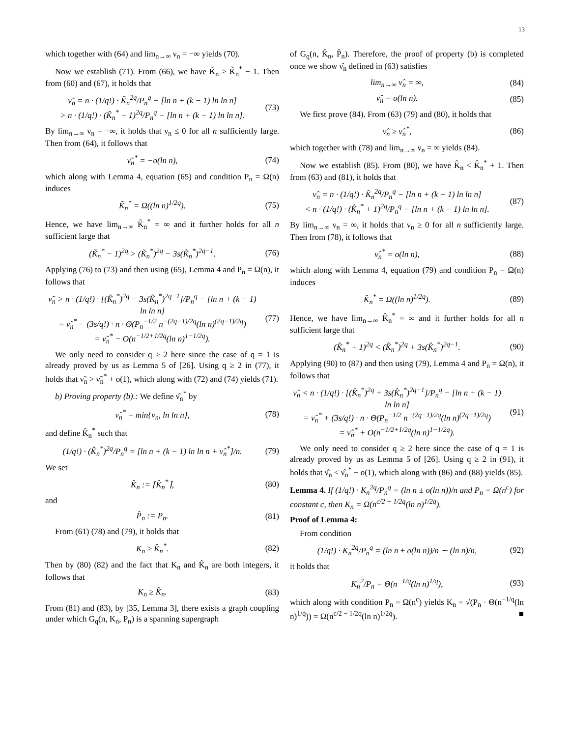13
which together with (64) and lim<sub>n→∞</sub> ν<sub>n</sub> = −∞ yields (70).
Now we establish (71). From (66), we have K̃<sub>n</sub> > K̃<sub>n</sub><sup>*</sup> − 1. Then from (60) and (67), it holds that
ν̃<sub>n</sub> = n · (1/q!) · K̃<sub>n</sub><sup>2q</sup>/P<sub>n</sub><sup>q</sup> − [ln n + (k − 1) ln ln n]
> n · (1/q!) · (K̃<sub>n</sub><sup>*</sup> − 1)<sup>2q</sup>/P<sub>n</sub><sup>q</sup> − [ln n + (k − 1) ln ln n]. (73)
By lim<sub>n→∞</sub> ν<sub>n</sub> = −∞, it holds that ν<sub>n</sub> ≤ 0 for all n sufficiently large. Then from (64), it follows that
ν̃<sub>n</sub><sup>*</sup> = −o(ln n), (74)
which along with Lemma 4, equation (65) and condition P<sub>n</sub> = Ω(n) induces
K̃<sub>n</sub><sup>*</sup> = Ω((ln n)<sup>1/2q</sup>). (75)
Hence, we have lim<sub>n→∞</sub> K̃<sub>n</sub><sup>*</sup> = ∞ and it further holds for all n sufficient large that
(K̃<sub>n</sub><sup>*</sup> − 1)<sup>2q</sup> > (K̃<sub>n</sub><sup>*</sup>)<sup>2q</sup> − 3s(K̃<sub>n</sub><sup>*</sup>)<sup>2q−1</sup>. (76)
Applying (76) to (73) and then using (65), Lemma 4 and P<sub>n</sub> = Ω(n), it follows that
ν̃<sub>n</sub> > n · (1/q!) · [(K̃<sub>n</sub><sup>*</sup>)<sup>2q</sup> − 3s(K̃<sub>n</sub><sup>*</sup>)<sup>2q−1</sup>]/P<sub>n</sub><sup>q</sup> − [ln n + (k − 1) ln ln n]
= ν̃<sub>n</sub><sup>*</sup> − (3s/q!) · n · Θ(P<sub>n</sub><sup>−1/2</sup> n<sup>−(2q−1)/2q</sup>(ln n)<sup>(2q−1)/2q</sup>)
= ν̃<sub>n</sub><sup>*</sup> − O(n<sup>−1/2+1/2q</sup>(ln n)<sup>1−1/2q</sup>). (77)
We only need to consider q ≥ 2 here since the case of q = 1 is already proved by us as Lemma 5 of [26]. Using q ≥ 2 in (77), it holds that ν̃<sub>n</sub> > ν̃<sub>n</sub><sup>*</sup> + o(1), which along with (72) and (74) yields (71).
b) Proving property (b).: We define ν̂<sub>n</sub><sup>*</sup> by
ν̂<sub>n</sub><sup>*</sup> = min{ν<sub>n</sub>, ln ln n}, (78)
and define K̂<sub>n</sub><sup>*</sup> such that
(1/q!) · (K̂<sub>n</sub><sup>*</sup>)<sup>2q</sup>/P<sub>n</sub><sup>q</sup> = [ln n + (k − 1) ln ln n + ν̂<sub>n</sub><sup>*</sup>]/n. (79)
We set
K̂<sub>n</sub> := ⌈K̂<sub>n</sub><sup>*</sup>⌉, (80)
and
P̂<sub>n</sub> := P<sub>n</sub>. (81)
From (61) (78) and (79), it holds that
K<sub>n</sub> ≥ K̂<sub>n</sub><sup>*</sup>. (82)
Then by (80) (82) and the fact that K<sub>n</sub> and K̂<sub>n</sub> are both integers, it follows that
K<sub>n</sub> ≥ K̂<sub>n</sub>. (83)
From (81) and (83), by [35, Lemma 3], there exists a graph coupling under which G<sub>q</sub>(n, K<sub>n</sub>, P<sub>n</sub>) is a spanning supergraph
of G<sub>q</sub>(n, K̂<sub>n</sub>, P̂<sub>n</sub>). Therefore, the proof of property (b) is completed once we show ν̂<sub>n</sub> defined in (63) satisfies
lim<sub>n→∞</sub> ν̂<sub>n</sub> = ∞, (84)
ν̂<sub>n</sub> = o(ln n). (85)
We first prove (84). From (63) (79) and (80), it holds that
ν̂<sub>n</sub> ≥ ν̂<sub>n</sub><sup>*</sup>, (86)
which together with (78) and lim<sub>n→∞</sub> ν<sub>n</sub> = ∞ yields (84).
Now we establish (85). From (80), we have K̂<sub>n</sub> < K̂<sub>n</sub><sup>*</sup> + 1. Then from (63) and (81), it holds that
ν̂<sub>n</sub> = n · (1/q!) · K̂<sub>n</sub><sup>2q</sup>/P<sub>n</sub><sup>q</sup> − [ln n + (k − 1) ln ln n]
< n · (1/q!) · (K̂<sub>n</sub><sup>*</sup> + 1)<sup>2q</sup>/P<sub>n</sub><sup>q</sup> − [ln n + (k − 1) ln ln n]. (87)
By lim<sub>n→∞</sub> ν<sub>n</sub> = ∞, it holds that ν<sub>n</sub> ≥ 0 for all n sufficiently large. Then from (78), it follows that
ν̂<sub>n</sub><sup>*</sup> = o(ln n), (88)
which along with Lemma 4, equation (79) and condition P<sub>n</sub> = Ω(n) induces
K̂<sub>n</sub><sup>*</sup> = Ω((ln n)<sup>1/2q</sup>). (89)
Hence, we have lim<sub>n→∞</sub> K̂<sub>n</sub><sup>*</sup> = ∞ and it further holds for all n sufficient large that
(K̂<sub>n</sub><sup>*</sup> + 1)<sup>2q</sup> < (K̂<sub>n</sub><sup>*</sup>)<sup>2q</sup> + 3s(K̂<sub>n</sub><sup>*</sup>)<sup>2q−1</sup>. (90)
Applying (90) to (87) and then using (79), Lemma 4 and P<sub>n</sub> = Ω(n), it follows that
ν̂<sub>n</sub> < n · (1/q!) · [(K̂<sub>n</sub><sup>*</sup>)<sup>2q</sup> + 3s(K̂<sub>n</sub><sup>*</sup>)<sup>2q−1</sup>]/P<sub>n</sub><sup>q</sup> − [ln n + (k − 1) ln ln n]
= ν̂<sub>n</sub><sup>*</sup> + (3s/q!) · n · Θ(P<sub>n</sub><sup>−1/2</sup> n<sup>−(2q−1)/2q</sup>(ln n)<sup>(2q−1)/2q</sup>)
= ν̂<sub>n</sub><sup>*</sup> + O(n<sup>−1/2+1/2q</sup>(ln n)<sup>1−1/2q</sup>). (91)
We only need to consider q ≥ 2 here since the case of q = 1 is already proved by us as Lemma 5 of [26]. Using q ≥ 2 in (91), it holds that ν̂<sub>n</sub> < ν̂<sub>n</sub><sup>*</sup> + o(1), which along with (86) and (88) yields (85).
Lemma 4. If (1/q!) · K<sub>n</sub><sup>2q</sup>/P<sub>n</sub><sup>q</sup> = (ln n ± o(ln n))/n and P<sub>n</sub> = Ω(n<sup>c</sup>) for constant c, then K<sub>n</sub> = Ω(n<sup>c/2 − 1/2q</sup>(ln n)<sup>1/2q</sup>).
Proof of Lemma 4:
From condition
(1/q!) · K<sub>n</sub><sup>2q</sup>/P<sub>n</sub><sup>q</sup> = (ln n ± o(ln n))/n ∼ (ln n)/n, (92)
it holds that
K<sub>n</sub><sup>2</sup>/P<sub>n</sub> = Θ(n<sup>−1/q</sup>(ln n)<sup>1/q</sup>), (93)
which along with condition P<sub>n</sub> = Ω(n<sup>c</sup>) yields K<sub>n</sub> = √(P<sub>n</sub> · Θ(n<sup>−1/q</sup>(ln n)<sup>1/q</sup>)) = Ω(n<sup>c/2 − 1/2q</sup>(ln n)<sup>1/2q</sup>). ■